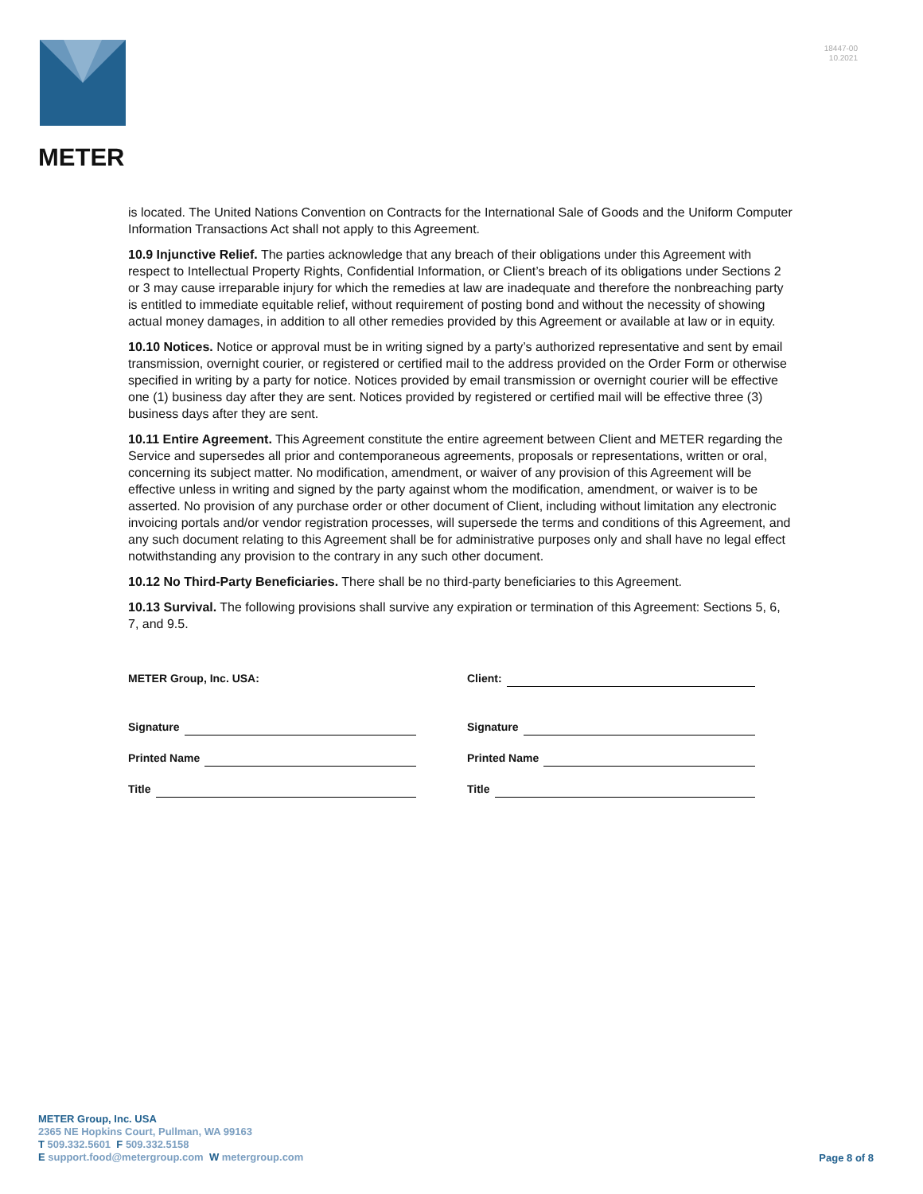METER
18447-00
10.2021
is located. The United Nations Convention on Contracts for the International Sale of Goods and the Uniform Computer Information Transactions Act shall not apply to this Agreement.
10.9 Injunctive Relief. The parties acknowledge that any breach of their obligations under this Agreement with respect to Intellectual Property Rights, Confidential Information, or Client’s breach of its obligations under Sections 2 or 3 may cause irreparable injury for which the remedies at law are inadequate and therefore the nonbreaching party is entitled to immediate equitable relief, without requirement of posting bond and without the necessity of showing actual money damages, in addition to all other remedies provided by this Agreement or available at law or in equity.
10.10 Notices. Notice or approval must be in writing signed by a party’s authorized representative and sent by email transmission, overnight courier, or registered or certified mail to the address provided on the Order Form or otherwise specified in writing by a party for notice. Notices provided by email transmission or overnight courier will be effective one (1) business day after they are sent. Notices provided by registered or certified mail will be effective three (3) business days after they are sent.
10.11 Entire Agreement. This Agreement constitute the entire agreement between Client and METER regarding the Service and supersedes all prior and contemporaneous agreements, proposals or representations, written or oral, concerning its subject matter. No modification, amendment, or waiver of any provision of this Agreement will be effective unless in writing and signed by the party against whom the modification, amendment, or waiver is to be asserted. No provision of any purchase order or other document of Client, including without limitation any electronic invoicing portals and/or vendor registration processes, will supersede the terms and conditions of this Agreement, and any such document relating to this Agreement shall be for administrative purposes only and shall have no legal effect notwithstanding any provision to the contrary in any such other document.
10.12 No Third-Party Beneficiaries. There shall be no third-party beneficiaries to this Agreement.
10.13 Survival. The following provisions shall survive any expiration or termination of this Agreement: Sections 5, 6, 7, and 9.5.
METER Group, Inc. USA:
Signature
Printed Name
Title
Client:
Signature
Printed Name
Title
METER Group, Inc. USA
2365 NE Hopkins Court, Pullman, WA 99163
T 509.332.5601 F 509.332.5158
E support.food@metergroup.com W metergroup.com
Page 8 of 8